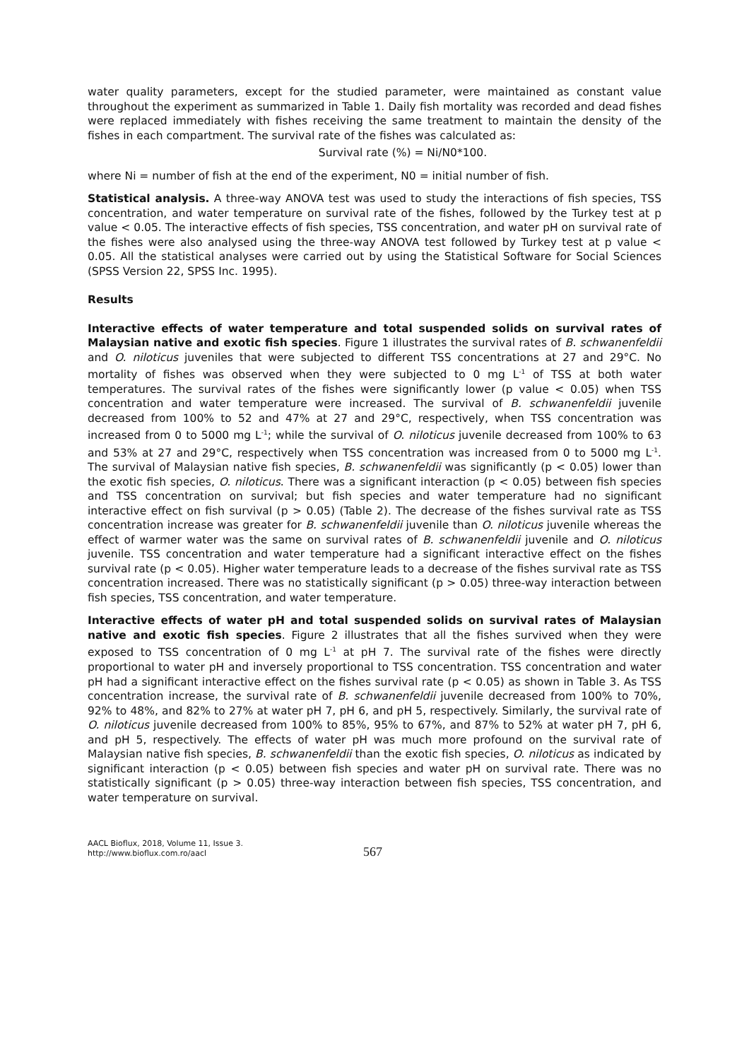water quality parameters, except for the studied parameter, were maintained as constant value throughout the experiment as summarized in Table 1. Daily fish mortality was recorded and dead fishes were replaced immediately with fishes receiving the same treatment to maintain the density of the fishes in each compartment. The survival rate of the fishes was calculated as:
Survival rate (%) = Ni/N0*100.
where Ni = number of fish at the end of the experiment, N0 = initial number of fish.
Statistical analysis. A three-way ANOVA test was used to study the interactions of fish species, TSS concentration, and water temperature on survival rate of the fishes, followed by the Turkey test at p value < 0.05. The interactive effects of fish species, TSS concentration, and water pH on survival rate of the fishes were also analysed using the three-way ANOVA test followed by Turkey test at p value < 0.05. All the statistical analyses were carried out by using the Statistical Software for Social Sciences (SPSS Version 22, SPSS Inc. 1995).
Results
Interactive effects of water temperature and total suspended solids on survival rates of Malaysian native and exotic fish species. Figure 1 illustrates the survival rates of B. schwanenfeldii and O. niloticus juveniles that were subjected to different TSS concentrations at 27 and 29°C. No mortality of fishes was observed when they were subjected to 0 mg L<sup>-1</sup> of TSS at both water temperatures. The survival rates of the fishes were significantly lower (p value < 0.05) when TSS concentration and water temperature were increased. The survival of B. schwanenfeldii juvenile decreased from 100% to 52 and 47% at 27 and 29°C, respectively, when TSS concentration was increased from 0 to 5000 mg L<sup>-1</sup>; while the survival of O. niloticus juvenile decreased from 100% to 63 and 53% at 27 and 29°C, respectively when TSS concentration was increased from 0 to 5000 mg L<sup>-1</sup>. The survival of Malaysian native fish species, B. schwanenfeldii was significantly (p < 0.05) lower than the exotic fish species, O. niloticus. There was a significant interaction (p < 0.05) between fish species and TSS concentration on survival; but fish species and water temperature had no significant interactive effect on fish survival (p > 0.05) (Table 2). The decrease of the fishes survival rate as TSS concentration increase was greater for B. schwanenfeldii juvenile than O. niloticus juvenile whereas the effect of warmer water was the same on survival rates of B. schwanenfeldii juvenile and O. niloticus juvenile. TSS concentration and water temperature had a significant interactive effect on the fishes survival rate (p < 0.05). Higher water temperature leads to a decrease of the fishes survival rate as TSS concentration increased. There was no statistically significant (p > 0.05) three-way interaction between fish species, TSS concentration, and water temperature.
Interactive effects of water pH and total suspended solids on survival rates of Malaysian native and exotic fish species. Figure 2 illustrates that all the fishes survived when they were exposed to TSS concentration of 0 mg L<sup>-1</sup> at pH 7. The survival rate of the fishes were directly proportional to water pH and inversely proportional to TSS concentration. TSS concentration and water pH had a significant interactive effect on the fishes survival rate (p < 0.05) as shown in Table 3. As TSS concentration increase, the survival rate of B. schwanenfeldii juvenile decreased from 100% to 70%, 92% to 48%, and 82% to 27% at water pH 7, pH 6, and pH 5, respectively. Similarly, the survival rate of O. niloticus juvenile decreased from 100% to 85%, 95% to 67%, and 87% to 52% at water pH 7, pH 6, and pH 5, respectively. The effects of water pH was much more profound on the survival rate of Malaysian native fish species, B. schwanenfeldii than the exotic fish species, O. niloticus as indicated by significant interaction (p < 0.05) between fish species and water pH on survival rate. There was no statistically significant (p > 0.05) three-way interaction between fish species, TSS concentration, and water temperature on survival.
AACL Bioflux, 2018, Volume 11, Issue 3.
http://www.bioflux.com.ro/aacl
567